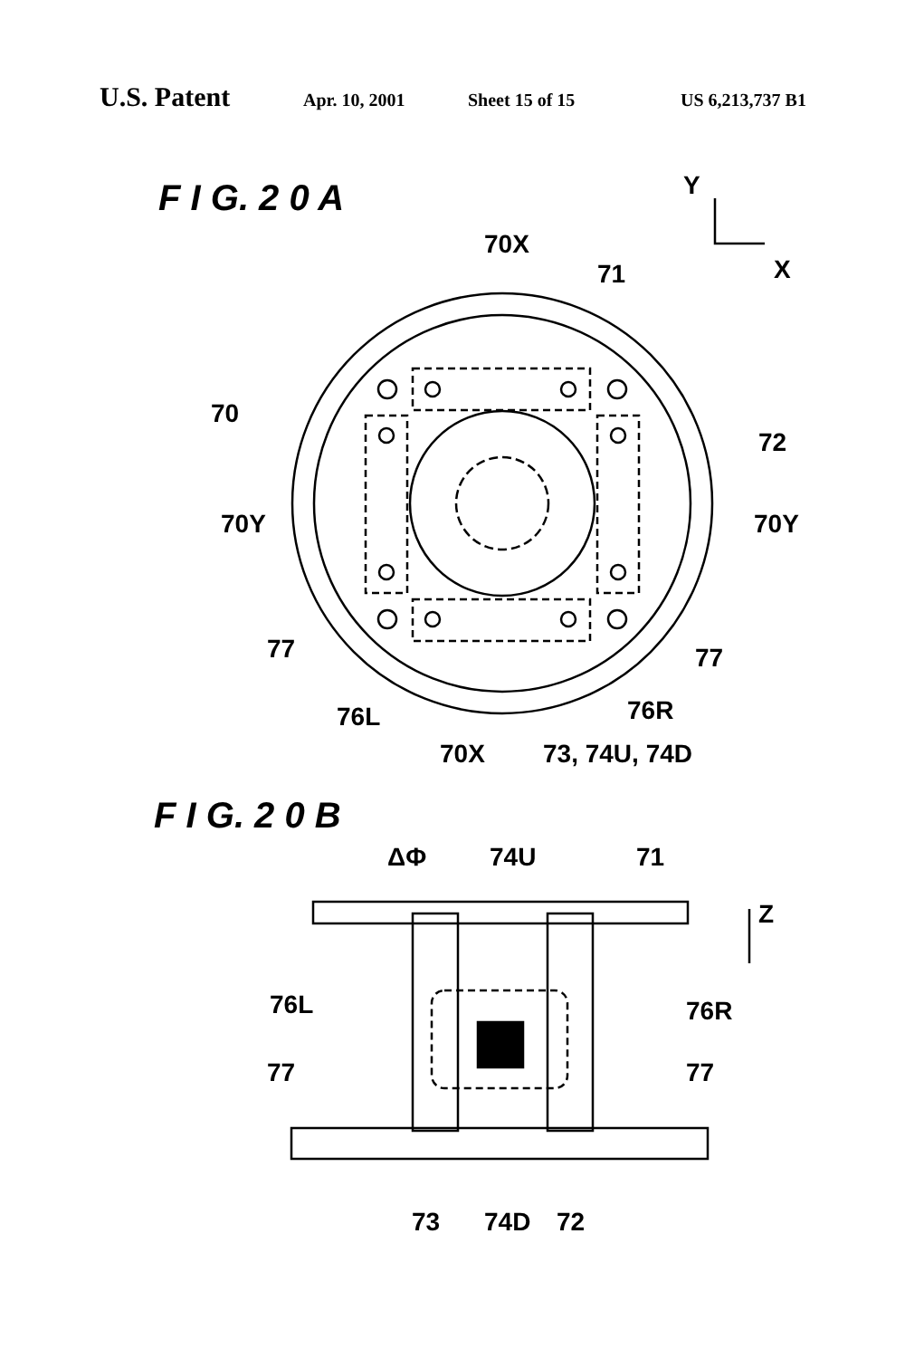U.S. Patent Apr. 10, 2001 Sheet 15 of 15 US 6,213,737 B1
F I G. 2 0 A
Y
X
70X
71
70
72
70Y
70Y
77
77
76L
76R
70X
73, 74U, 74D
F I G. 2 0 B
ΔΦ
74U
71
Z
76L
76R
77
77
73
74D
72